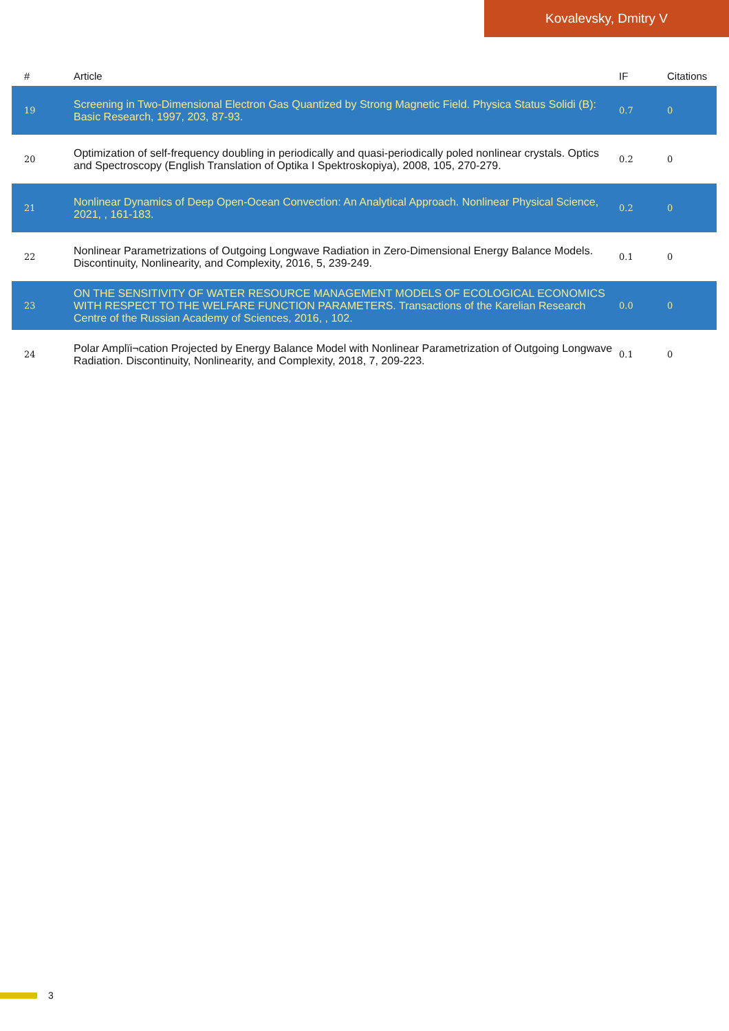Kovalevsky, Dmitry V
| # | Article | IF | Citations |
| --- | --- | --- | --- |
| 19 | Screening in Two-Dimensional Electron Gas Quantized by Strong Magnetic Field. Physica Status Solidi (B): Basic Research, 1997, 203, 87-93. | 0.7 | 0 |
| 20 | Optimization of self-frequency doubling in periodically and quasi-periodically poled nonlinear crystals. Optics and Spectroscopy (English Translation of Optika I Spektroskopiya), 2008, 105, 270-279. | 0.2 | 0 |
| 21 | Nonlinear Dynamics of Deep Open-Ocean Convection: An Analytical Approach. Nonlinear Physical Science, 2021, , 161-183. | 0.2 | 0 |
| 22 | Nonlinear Parametrizations of Outgoing Longwave Radiation in Zero-Dimensional Energy Balance Models. Discontinuity, Nonlinearity, and Complexity, 2016, 5, 239-249. | 0.1 | 0 |
| 23 | ON THE SENSITIVITY OF WATER RESOURCE MANAGEMENT MODELS OF ECOLOGICAL ECONOMICS WITH RESPECT TO THE WELFARE FUNCTION PARAMETERS. Transactions of the Karelian Research Centre of the Russian Academy of Sciences, 2016, , 102. | 0.0 | 0 |
| 24 | Polar Amplïi¬cation Projected by Energy Balance Model with Nonlinear Parametrization of Outgoing Longwave Radiation. Discontinuity, Nonlinearity, and Complexity, 2018, 7, 209-223. | 0.1 | 0 |
3